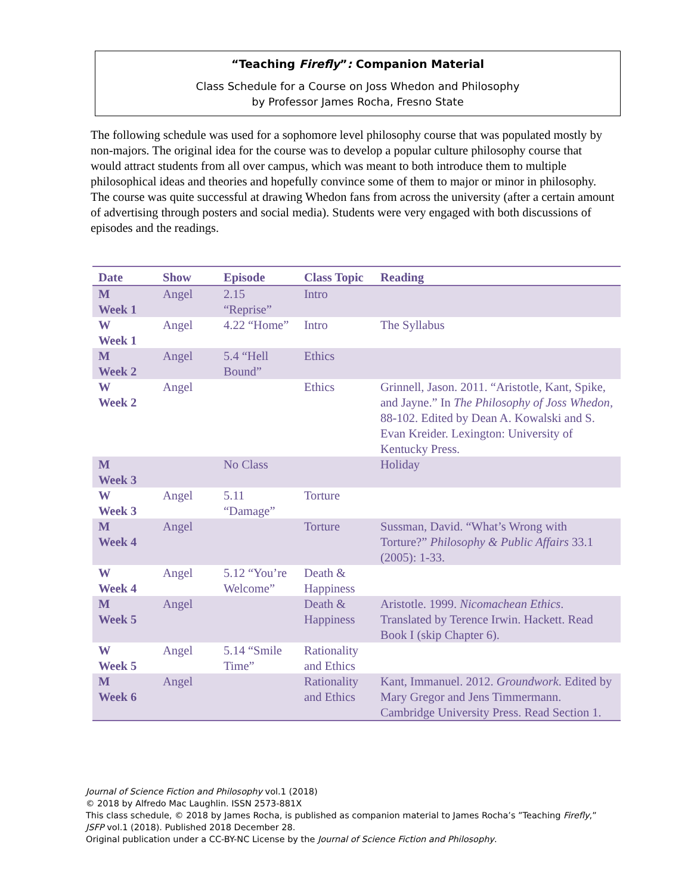“Teaching Firefly”: Companion Material
Class Schedule for a Course on Joss Whedon and Philosophy
by Professor James Rocha, Fresno State
The following schedule was used for a sophomore level philosophy course that was populated mostly by non-majors. The original idea for the course was to develop a popular culture philosophy course that would attract students from all over campus, which was meant to both introduce them to multiple philosophical ideas and theories and hopefully convince some of them to major or minor in philosophy. The course was quite successful at drawing Whedon fans from across the university (after a certain amount of advertising through posters and social media). Students were very engaged with both discussions of episodes and the readings.
| Date | Show | Episode | Class Topic | Reading |
| --- | --- | --- | --- | --- |
| M Week 1 | Angel | 2.15 “Reprise” | Intro | |
| W Week 1 | Angel | 4.22 “Home” | Intro | The Syllabus |
| M Week 2 | Angel | 5.4 “Hell Bound” | Ethics | |
| W Week 2 | Angel | | Ethics | Grinnell, Jason. 2011. “Aristotle, Kant, Spike, and Jayne.” In The Philosophy of Joss Whedon , 88-102. Edited by Dean A. Kowalski and S. Evan Kreider. Lexington: University of Kentucky Press. |
| M Week 3 | | No Class | | Holiday |
| W Week 3 | Angel | 5.11 “Damage” | Torture | |
| M Week 4 | Angel | | Torture | Sussman, David. “What’s Wrong with Torture?” Philosophy & Public Affairs 33.1 (2005): 1-33. |
| W Week 4 | Angel | 5.12 “You’re Welcome” | Death & Happiness | |
| M Week 5 | Angel | | Death & Happiness | Aristotle. 1999. Nicomachean Ethics . Translated by Terence Irwin. Hackett. Read Book I (skip Chapter 6). |
| W Week 5 | Angel | 5.14 “Smile Time” | Rationality and Ethics | |
| M Week 6 | Angel | | Rationality and Ethics | Kant, Immanuel. 2012. Groundwork . Edited by Mary Gregor and Jens Timmermann. Cambridge University Press. Read Section 1. |
Journal of Science Fiction and Philosophy vol.1 (2018)
© 2018 by Alfredo Mac Laughlin. ISSN 2573-881X
This class schedule, © 2018 by James Rocha, is published as companion material to James Rocha’s ”Teaching Firefly,”
JSFP vol.1 (2018). Published 2018 December 28.
Original publication under a CC-BY-NC License by the Journal of Science Fiction and Philosophy.